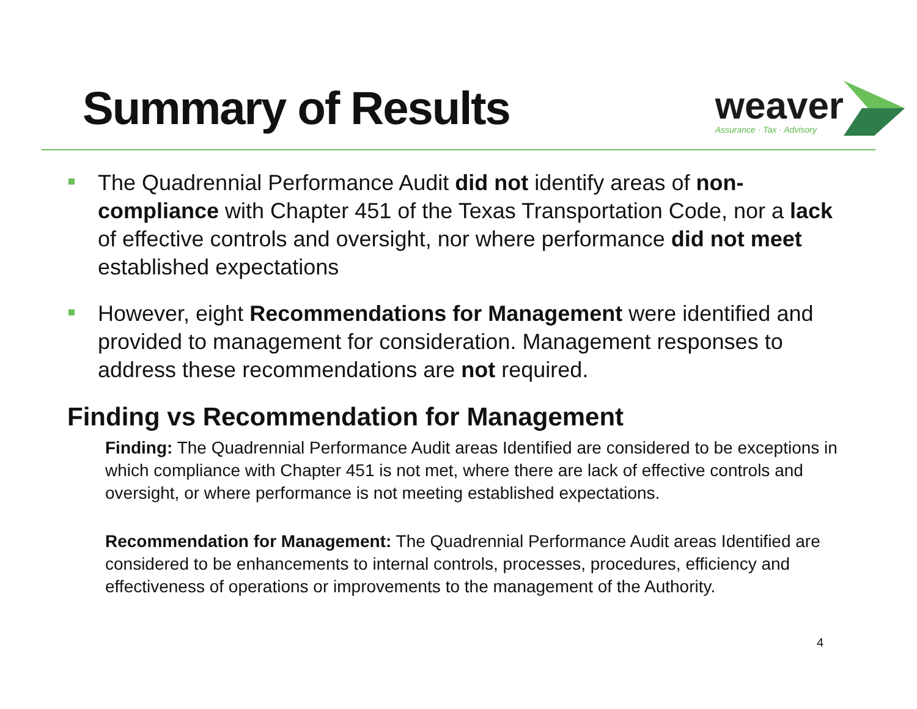Summary of Results
weaver
Assurance · Tax · Advisory
The Quadrennial Performance Audit did not identify areas of non-compliance with Chapter 451 of the Texas Transportation Code, nor a lack of effective controls and oversight, nor where performance did not meet established expectations
However, eight Recommendations for Management were identified and provided to management for consideration. Management responses to address these recommendations are not required.
Finding vs Recommendation for Management
Finding: The Quadrennial Performance Audit areas Identified are considered to be exceptions in which compliance with Chapter 451 is not met, where there are lack of effective controls and oversight, or where performance is not meeting established expectations.
Recommendation for Management: The Quadrennial Performance Audit areas Identified are considered to be enhancements to internal controls, processes, procedures, efficiency and effectiveness of operations or improvements to the management of the Authority.
4